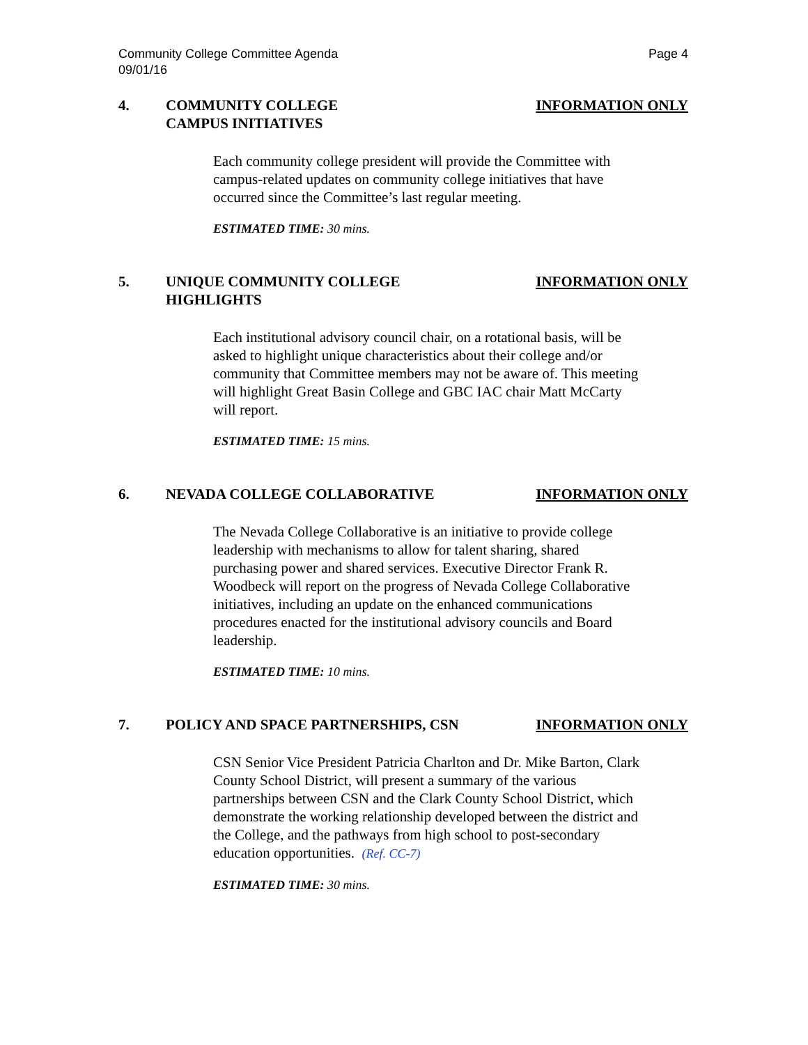Community College Committee Agenda
09/01/16
Page 4
4. COMMUNITY COLLEGE
CAMPUS INITIATIVES
INFORMATION ONLY
Each community college president will provide the Committee with campus-related updates on community college initiatives that have occurred since the Committee’s last regular meeting.
ESTIMATED TIME: 30 mins.
5. UNIQUE COMMUNITY COLLEGE
HIGHLIGHTS
INFORMATION ONLY
Each institutional advisory council chair, on a rotational basis, will be asked to highlight unique characteristics about their college and/or community that Committee members may not be aware of. This meeting will highlight Great Basin College and GBC IAC chair Matt McCarty will report.
ESTIMATED TIME: 15 mins.
6. NEVADA COLLEGE COLLABORATIVE INFORMATION ONLY
The Nevada College Collaborative is an initiative to provide college leadership with mechanisms to allow for talent sharing, shared purchasing power and shared services. Executive Director Frank R. Woodbeck will report on the progress of Nevada College Collaborative initiatives, including an update on the enhanced communications procedures enacted for the institutional advisory councils and Board leadership.
ESTIMATED TIME: 10 mins.
7. POLICY AND SPACE PARTNERSHIPS, CSN
INFORMATION ONLY
CSN Senior Vice President Patricia Charlton and Dr. Mike Barton, Clark County School District, will present a summary of the various partnerships between CSN and the Clark County School District, which demonstrate the working relationship developed between the district and the College, and the pathways from high school to post-secondary education opportunities. (Ref. CC-7)
ESTIMATED TIME: 30 mins.